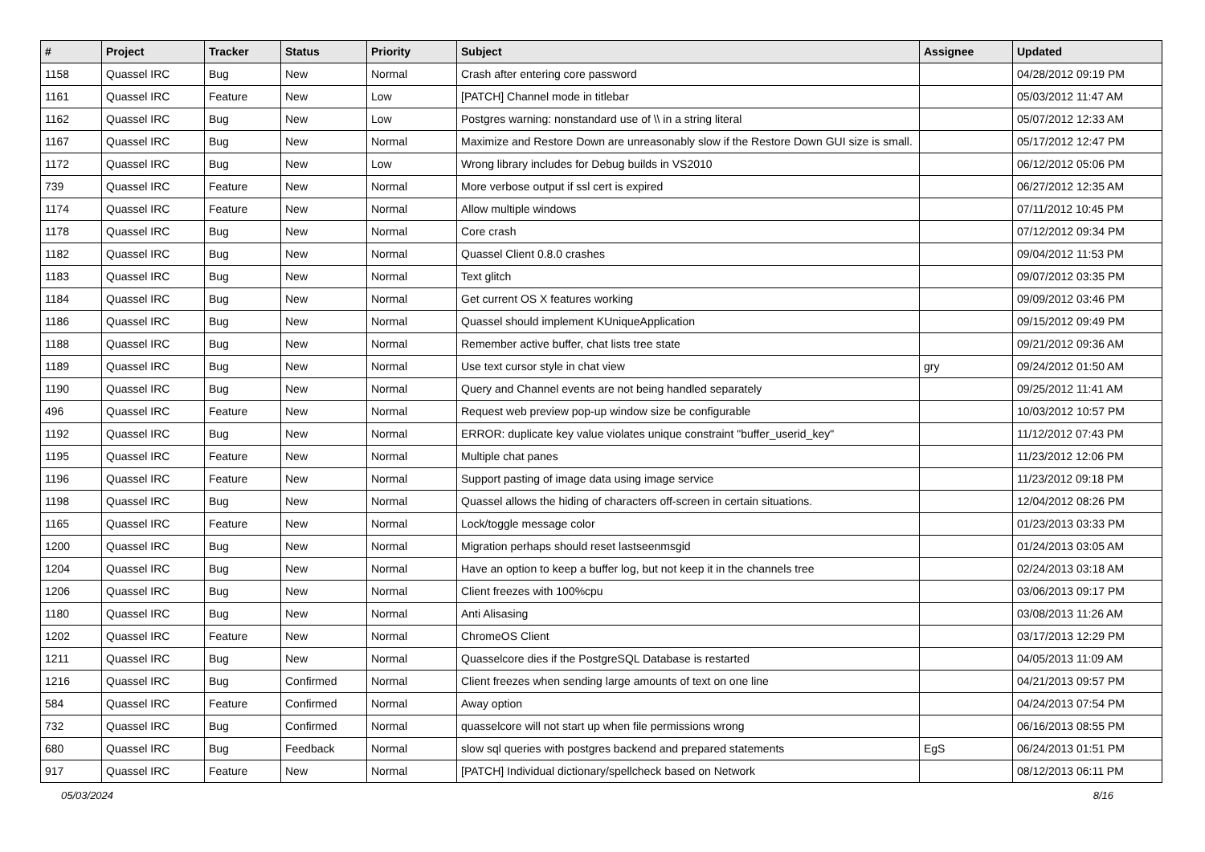| # | Project | Tracker | Status | Priority | Subject | Assignee | Updated |
| --- | --- | --- | --- | --- | --- | --- | --- |
| 1158 | Quassel IRC | Bug | New | Normal | Crash after entering core password | | 04/28/2012 09:19 PM |
| 1161 | Quassel IRC | Feature | New | Low | [PATCH] Channel mode in titlebar | | 05/03/2012 11:47 AM |
| 1162 | Quassel IRC | Bug | New | Low | Postgres warning: nonstandard use of \\ in a string literal | | 05/07/2012 12:33 AM |
| 1167 | Quassel IRC | Bug | New | Normal | Maximize and Restore Down are unreasonably slow if the Restore Down GUI size is small. | | 05/17/2012 12:47 PM |
| 1172 | Quassel IRC | Bug | New | Low | Wrong library includes for Debug builds in VS2010 | | 06/12/2012 05:06 PM |
| 739 | Quassel IRC | Feature | New | Normal | More verbose output if ssl cert is expired | | 06/27/2012 12:35 AM |
| 1174 | Quassel IRC | Feature | New | Normal | Allow multiple windows | | 07/11/2012 10:45 PM |
| 1178 | Quassel IRC | Bug | New | Normal | Core crash | | 07/12/2012 09:34 PM |
| 1182 | Quassel IRC | Bug | New | Normal | Quassel Client 0.8.0 crashes | | 09/04/2012 11:53 PM |
| 1183 | Quassel IRC | Bug | New | Normal | Text glitch | | 09/07/2012 03:35 PM |
| 1184 | Quassel IRC | Bug | New | Normal | Get current OS X features working | | 09/09/2012 03:46 PM |
| 1186 | Quassel IRC | Bug | New | Normal | Quassel should implement KUniqueApplication | | 09/15/2012 09:49 PM |
| 1188 | Quassel IRC | Bug | New | Normal | Remember active buffer, chat lists tree state | | 09/21/2012 09:36 AM |
| 1189 | Quassel IRC | Bug | New | Normal | Use text cursor style in chat view | gry | 09/24/2012 01:50 AM |
| 1190 | Quassel IRC | Bug | New | Normal | Query and Channel events are not being handled separately | | 09/25/2012 11:41 AM |
| 496 | Quassel IRC | Feature | New | Normal | Request web preview pop-up window size be configurable | | 10/03/2012 10:57 PM |
| 1192 | Quassel IRC | Bug | New | Normal | ERROR: duplicate key value violates unique constraint "buffer_userid_key" | | 11/12/2012 07:43 PM |
| 1195 | Quassel IRC | Feature | New | Normal | Multiple chat panes | | 11/23/2012 12:06 PM |
| 1196 | Quassel IRC | Feature | New | Normal | Support pasting of image data using image service | | 11/23/2012 09:18 PM |
| 1198 | Quassel IRC | Bug | New | Normal | Quassel allows the hiding of characters off-screen in certain situations. | | 12/04/2012 08:26 PM |
| 1165 | Quassel IRC | Feature | New | Normal | Lock/toggle message color | | 01/23/2013 03:33 PM |
| 1200 | Quassel IRC | Bug | New | Normal | Migration perhaps should reset lastseenmsgid | | 01/24/2013 03:05 AM |
| 1204 | Quassel IRC | Bug | New | Normal | Have an option to keep a buffer log, but not keep it in the channels tree | | 02/24/2013 03:18 AM |
| 1206 | Quassel IRC | Bug | New | Normal | Client freezes with 100%cpu | | 03/06/2013 09:17 PM |
| 1180 | Quassel IRC | Bug | New | Normal | Anti Alisasing | | 03/08/2013 11:26 AM |
| 1202 | Quassel IRC | Feature | New | Normal | ChromeOS Client | | 03/17/2013 12:29 PM |
| 1211 | Quassel IRC | Bug | New | Normal | Quasselcore dies if the PostgreSQL Database is restarted | | 04/05/2013 11:09 AM |
| 1216 | Quassel IRC | Bug | Confirmed | Normal | Client freezes when sending large amounts of text on one line | | 04/21/2013 09:57 PM |
| 584 | Quassel IRC | Feature | Confirmed | Normal | Away option | | 04/24/2013 07:54 PM |
| 732 | Quassel IRC | Bug | Confirmed | Normal | quasselcore will not start up when file permissions wrong | | 06/16/2013 08:55 PM |
| 680 | Quassel IRC | Bug | Feedback | Normal | slow sql queries with postgres backend and prepared statements | EgS | 06/24/2013 01:51 PM |
| 917 | Quassel IRC | Feature | New | Normal | [PATCH] Individual dictionary/spellcheck based on Network | | 08/12/2013 06:11 PM |
05/03/2024 8/16